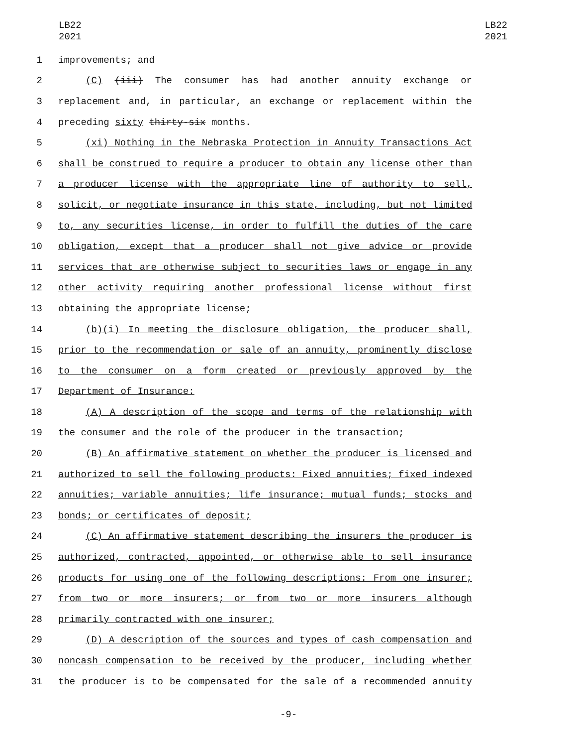LB22
2021
LB22
2021
1 improvements; and
2 (C) (iii) The consumer has had another annuity exchange or
3 replacement and, in particular, an exchange or replacement within the
4 preceding sixty thirty-six months.
5 (xi) Nothing in the Nebraska Protection in Annuity Transactions Act
6 shall be construed to require a producer to obtain any license other than
7 a producer license with the appropriate line of authority to sell,
8 solicit, or negotiate insurance in this state, including, but not limited
9 to, any securities license, in order to fulfill the duties of the care
10 obligation, except that a producer shall not give advice or provide
11 services that are otherwise subject to securities laws or engage in any
12 other activity requiring another professional license without first
13 obtaining the appropriate license;
14 (b)(i) In meeting the disclosure obligation, the producer shall,
15 prior to the recommendation or sale of an annuity, prominently disclose
16 to the consumer on a form created or previously approved by the
17 Department of Insurance:
18 (A) A description of the scope and terms of the relationship with
19 the consumer and the role of the producer in the transaction;
20 (B) An affirmative statement on whether the producer is licensed and
21 authorized to sell the following products: Fixed annuities; fixed indexed
22 annuities; variable annuities; life insurance; mutual funds; stocks and
23 bonds; or certificates of deposit;
24 (C) An affirmative statement describing the insurers the producer is
25 authorized, contracted, appointed, or otherwise able to sell insurance
26 products for using one of the following descriptions: From one insurer;
27 from two or more insurers; or from two or more insurers although
28 primarily contracted with one insurer;
29 (D) A description of the sources and types of cash compensation and
30 noncash compensation to be received by the producer, including whether
31 the producer is to be compensated for the sale of a recommended annuity
-9-